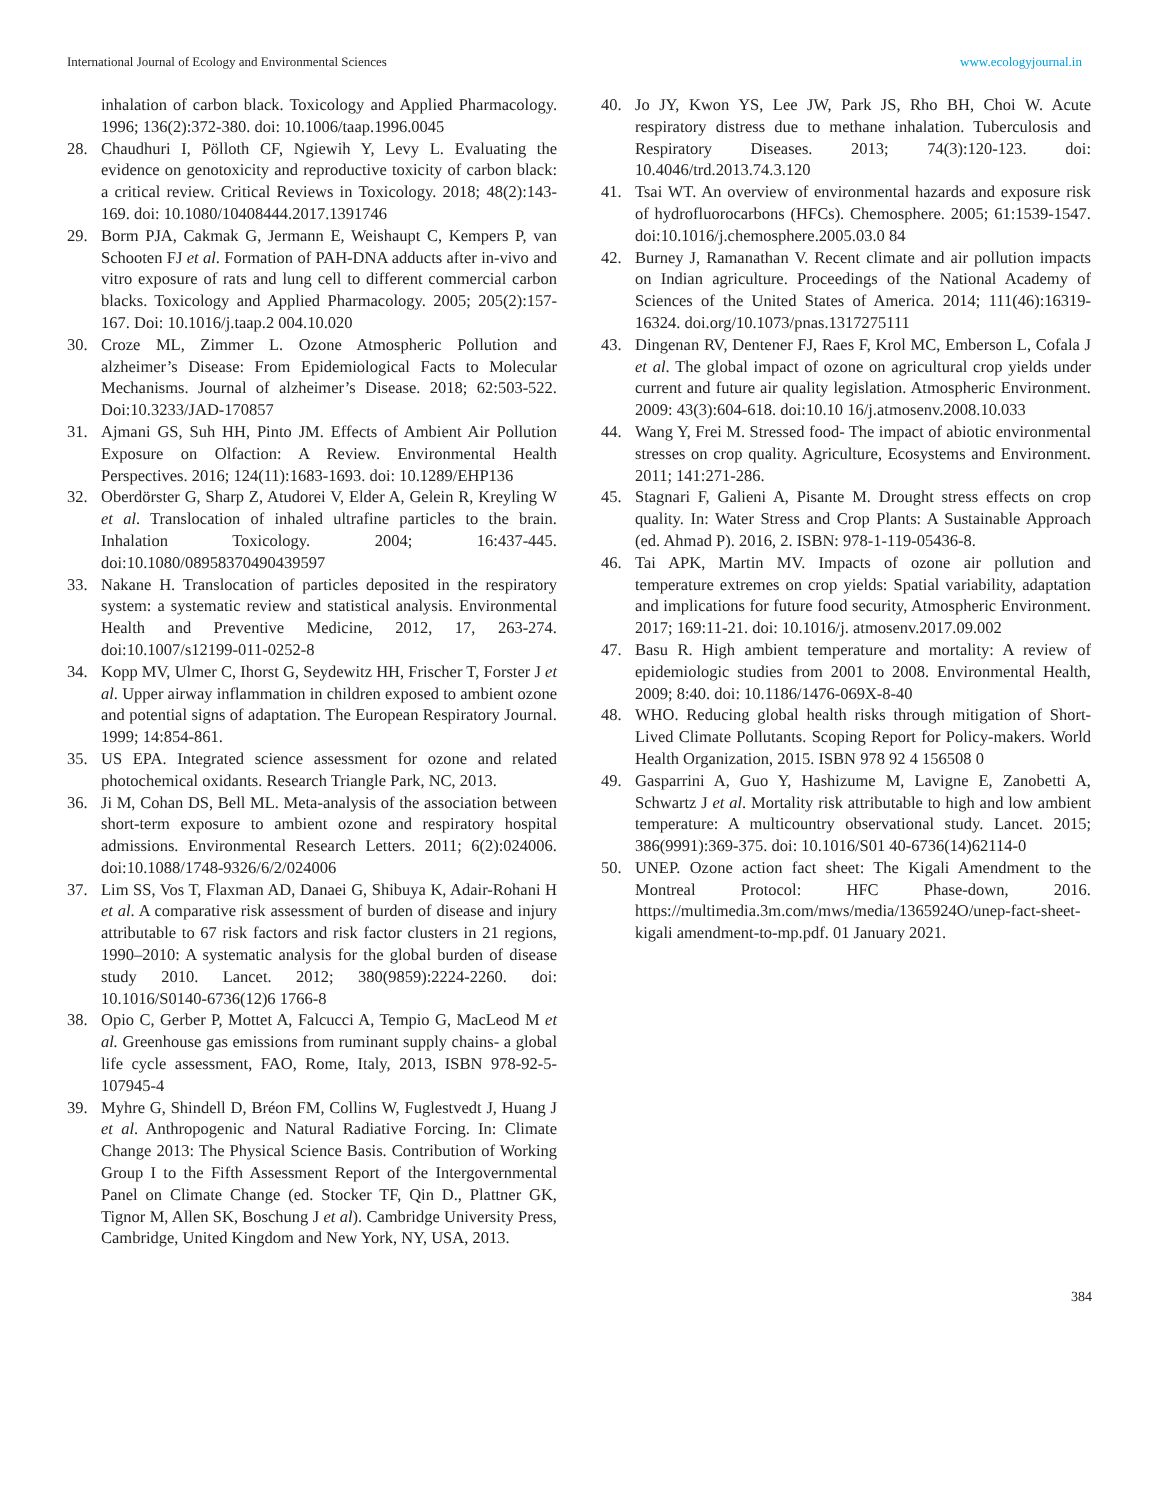International Journal of Ecology and Environmental Sciences www.ecologyjournal.in
inhalation of carbon black. Toxicology and Applied Pharmacology. 1996; 136(2):372-380. doi: 10.1006/taap.1996.0045
28. Chaudhuri I, Pölloth CF, Ngiewih Y, Levy L. Evaluating the evidence on genotoxicity and reproductive toxicity of carbon black: a critical review. Critical Reviews in Toxicology. 2018; 48(2):143-169. doi: 10.1080/10408444.2017.1391746
29. Borm PJA, Cakmak G, Jermann E, Weishaupt C, Kempers P, van Schooten FJ et al. Formation of PAH-DNA adducts after in-vivo and vitro exposure of rats and lung cell to different commercial carbon blacks. Toxicology and Applied Pharmacology. 2005; 205(2):157-167. Doi: 10.1016/j.taap.2 004.10.020
30. Croze ML, Zimmer L. Ozone Atmospheric Pollution and alzheimer’s Disease: From Epidemiological Facts to Molecular Mechanisms. Journal of alzheimer’s Disease. 2018; 62:503-522. Doi:10.3233/JAD-170857
31. Ajmani GS, Suh HH, Pinto JM. Effects of Ambient Air Pollution Exposure on Olfaction: A Review. Environmental Health Perspectives. 2016; 124(11):1683-1693. doi: 10.1289/EHP136
32. Oberdörster G, Sharp Z, Atudorei V, Elder A, Gelein R, Kreyling W et al. Translocation of inhaled ultrafine particles to the brain. Inhalation Toxicology. 2004; 16:437-445. doi:10.1080/08958370490439597
33. Nakane H. Translocation of particles deposited in the respiratory system: a systematic review and statistical analysis. Environmental Health and Preventive Medicine, 2012, 17, 263-274. doi:10.1007/s12199-011-0252-8
34. Kopp MV, Ulmer C, Ihorst G, Seydewitz HH, Frischer T, Forster J et al. Upper airway inflammation in children exposed to ambient ozone and potential signs of adaptation. The European Respiratory Journal. 1999; 14:854-861.
35. US EPA. Integrated science assessment for ozone and related photochemical oxidants. Research Triangle Park, NC, 2013.
36. Ji M, Cohan DS, Bell ML. Meta-analysis of the association between short-term exposure to ambient ozone and respiratory hospital admissions. Environmental Research Letters. 2011; 6(2):024006. doi:10.1088/1748-9326/6/2/024006
37. Lim SS, Vos T, Flaxman AD, Danaei G, Shibuya K, Adair-Rohani H et al. A comparative risk assessment of burden of disease and injury attributable to 67 risk factors and risk factor clusters in 21 regions, 1990–2010: A systematic analysis for the global burden of disease study 2010. Lancet. 2012; 380(9859):2224-2260. doi: 10.1016/S0140-6736(12)6 1766-8
38. Opio C, Gerber P, Mottet A, Falcucci A, Tempio G, MacLeod M et al. Greenhouse gas emissions from ruminant supply chains- a global life cycle assessment, FAO, Rome, Italy, 2013, ISBN 978-92-5-107945-4
39. Myhre G, Shindell D, Bréon FM, Collins W, Fuglestvedt J, Huang J et al. Anthropogenic and Natural Radiative Forcing. In: Climate Change 2013: The Physical Science Basis. Contribution of Working Group I to the Fifth Assessment Report of the Intergovernmental Panel on Climate Change (ed. Stocker TF, Qin D., Plattner GK, Tignor M, Allen SK, Boschung J et al). Cambridge University Press, Cambridge, United Kingdom and New York, NY, USA, 2013.
40. Jo JY, Kwon YS, Lee JW, Park JS, Rho BH, Choi W. Acute respiratory distress due to methane inhalation. Tuberculosis and Respiratory Diseases. 2013; 74(3):120-123. doi: 10.4046/trd.2013.74.3.120
41. Tsai WT. An overview of environmental hazards and exposure risk of hydrofluorocarbons (HFCs). Chemosphere. 2005; 61:1539-1547. doi:10.1016/j.chemosphere.2005.03.0 84
42. Burney J, Ramanathan V. Recent climate and air pollution impacts on Indian agriculture. Proceedings of the National Academy of Sciences of the United States of America. 2014; 111(46):16319-16324. doi.org/10.1073/pnas.1317275111
43. Dingenan RV, Dentener FJ, Raes F, Krol MC, Emberson L, Cofala J et al. The global impact of ozone on agricultural crop yields under current and future air quality legislation. Atmospheric Environment. 2009: 43(3):604-618. doi:10.10 16/j.atmosenv.2008.10.033
44. Wang Y, Frei M. Stressed food- The impact of abiotic environmental stresses on crop quality. Agriculture, Ecosystems and Environment. 2011; 141:271-286.
45. Stagnari F, Galieni A, Pisante M. Drought stress effects on crop quality. In: Water Stress and Crop Plants: A Sustainable Approach (ed. Ahmad P). 2016, 2. ISBN: 978-1-119-05436-8.
46. Tai APK, Martin MV. Impacts of ozone air pollution and temperature extremes on crop yields: Spatial variability, adaptation and implications for future food security, Atmospheric Environment. 2017; 169:11-21. doi: 10.1016/j. atmosenv.2017.09.002
47. Basu R. High ambient temperature and mortality: A review of epidemiologic studies from 2001 to 2008. Environmental Health, 2009; 8:40. doi: 10.1186/1476-069X-8-40
48. WHO. Reducing global health risks through mitigation of Short-Lived Climate Pollutants. Scoping Report for Policy-makers. World Health Organization, 2015. ISBN 978 92 4 156508 0
49. Gasparrini A, Guo Y, Hashizume M, Lavigne E, Zanobetti A, Schwartz J et al. Mortality risk attributable to high and low ambient temperature: A multicountry observational study. Lancet. 2015; 386(9991):369-375. doi: 10.1016/S01 40-6736(14)62114-0
50. UNEP. Ozone action fact sheet: The Kigali Amendment to the Montreal Protocol: HFC Phase-down, 2016. https://multimedia.3m.com/mws/media/1365924O/unep-fact-sheet-kigali amendment-to-mp.pdf. 01 January 2021.
384